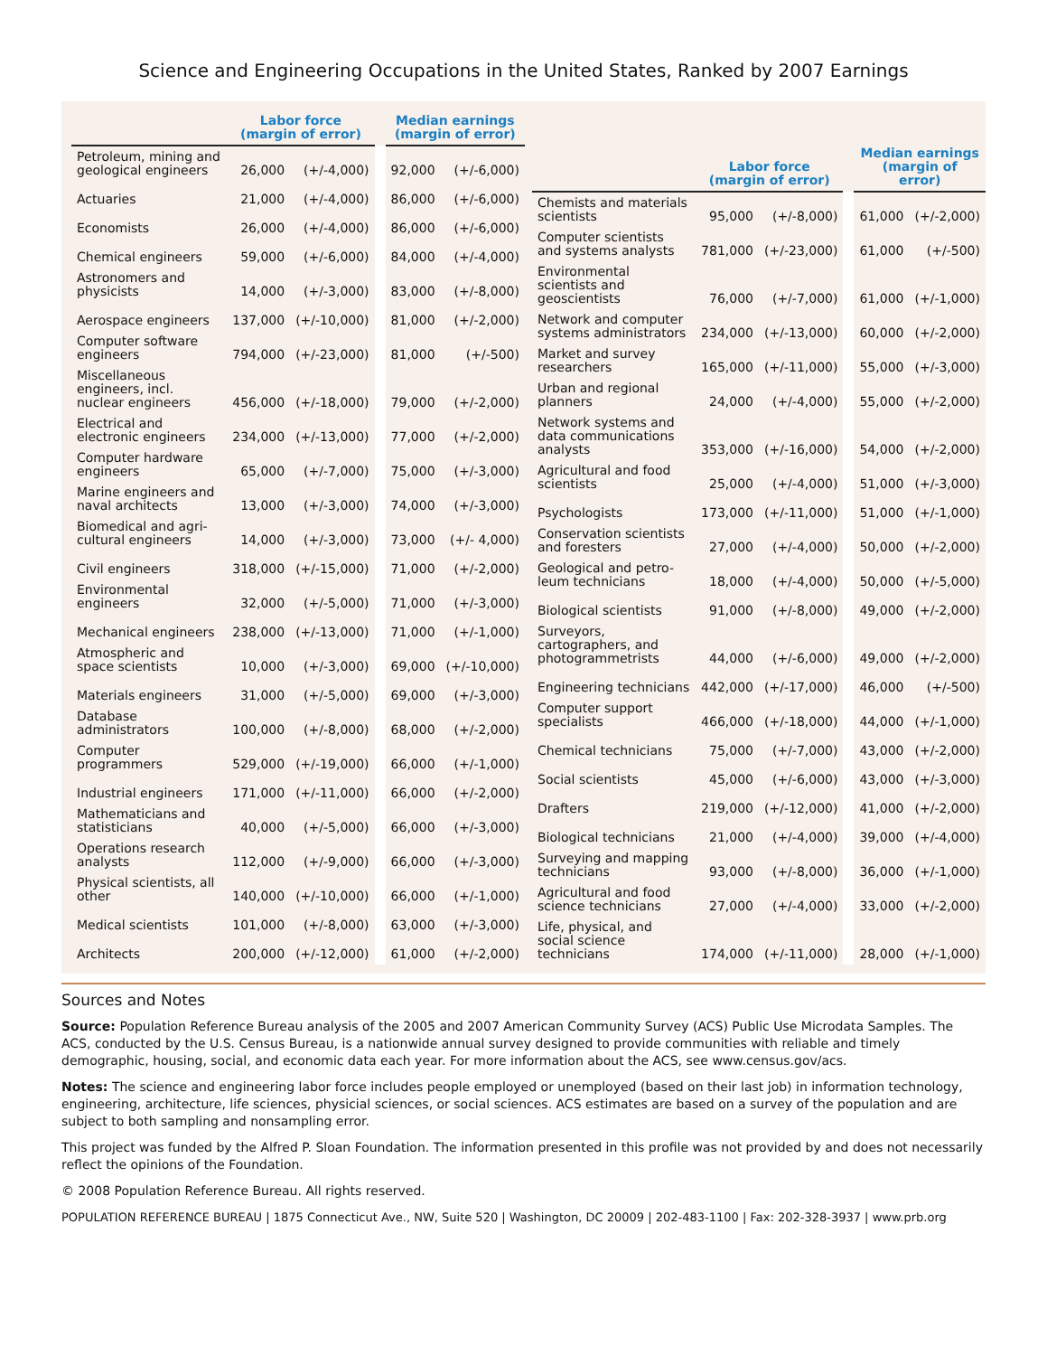Science and Engineering Occupations in the United States, Ranked by 2007 Earnings
| | Labor force (margin of error) | | | Median earnings (margin of error) | |
| --- | --- | --- | --- | --- | --- |
| Petroleum, mining and geological engineers | 26,000 | (+/-4,000) | | 92,000 | (+/-6,000) |
| Actuaries | 21,000 | (+/-4,000) | | 86,000 | (+/-6,000) |
| Economists | 26,000 | (+/-4,000) | | 86,000 | (+/-6,000) |
| Chemical engineers | 59,000 | (+/-6,000) | | 84,000 | (+/-4,000) |
| Astronomers and physicists | 14,000 | (+/-3,000) | | 83,000 | (+/-8,000) |
| Aerospace engineers | 137,000 | (+/-10,000) | | 81,000 | (+/-2,000) |
| Computer software engineers | 794,000 | (+/-23,000) | | 81,000 | (+/-500) |
| Miscellaneous engineers, incl. nuclear engineers | 456,000 | (+/-18,000) | | 79,000 | (+/-2,000) |
| Electrical and electronic engineers | 234,000 | (+/-13,000) | | 77,000 | (+/-2,000) |
| Computer hardware engineers | 65,000 | (+/-7,000) | | 75,000 | (+/-3,000) |
| Marine engineers and naval architects | 13,000 | (+/-3,000) | | 74,000 | (+/-3,000) |
| Biomedical and agri-cultural engineers | 14,000 | (+/-3,000) | | 73,000 | (+/- 4,000) |
| Civil engineers | 318,000 | (+/-15,000) | | 71,000 | (+/-2,000) |
| Environmental engineers | 32,000 | (+/-5,000) | | 71,000 | (+/-3,000) |
| Mechanical engineers | 238,000 | (+/-13,000) | | 71,000 | (+/-1,000) |
| Atmospheric and space scientists | 10,000 | (+/-3,000) | | 69,000 | (+/-10,000) |
| Materials engineers | 31,000 | (+/-5,000) | | 69,000 | (+/-3,000) |
| Database administrators | 100,000 | (+/-8,000) | | 68,000 | (+/-2,000) |
| Computer programmers | 529,000 | (+/-19,000) | | 66,000 | (+/-1,000) |
| Industrial engineers | 171,000 | (+/-11,000) | | 66,000 | (+/-2,000) |
| Mathematicians and statisticians | 40,000 | (+/-5,000) | | 66,000 | (+/-3,000) |
| Operations research analysts | 112,000 | (+/-9,000) | | 66,000 | (+/-3,000) |
| Physical scientists, all other | 140,000 | (+/-10,000) | | 66,000 | (+/-1,000) |
| Medical scientists | 101,000 | (+/-8,000) | | 63,000 | (+/-3,000) |
| Architects | 200,000 | (+/-12,000) | | 61,000 | (+/-2,000) |
| | Labor force (margin of error) | | | Median earnings (margin of error) | |
| --- | --- | --- | --- | --- | --- |
| Chemists and materials scientists | 95,000 | (+/-8,000) | | 61,000 | (+/-2,000) |
| Computer scientists and systems analysts | 781,000 | (+/-23,000) | | 61,000 | (+/-500) |
| Environmental scientists and geoscientists | 76,000 | (+/-7,000) | | 61,000 | (+/-1,000) |
| Network and computer systems administrators | 234,000 | (+/-13,000) | | 60,000 | (+/-2,000) |
| Market and survey researchers | 165,000 | (+/-11,000) | | 55,000 | (+/-3,000) |
| Urban and regional planners | 24,000 | (+/-4,000) | | 55,000 | (+/-2,000) |
| Network systems and data communications analysts | 353,000 | (+/-16,000) | | 54,000 | (+/-2,000) |
| Agricultural and food scientists | 25,000 | (+/-4,000) | | 51,000 | (+/-3,000) |
| Psychologists | 173,000 | (+/-11,000) | | 51,000 | (+/-1,000) |
| Conservation scientists and foresters | 27,000 | (+/-4,000) | | 50,000 | (+/-2,000) |
| Geological and petro-leum technicians | 18,000 | (+/-4,000) | | 50,000 | (+/-5,000) |
| Biological scientists | 91,000 | (+/-8,000) | | 49,000 | (+/-2,000) |
| Surveyors, cartographers, and photogrammetrists | 44,000 | (+/-6,000) | | 49,000 | (+/-2,000) |
| Engineering technicians | 442,000 | (+/-17,000) | | 46,000 | (+/-500) |
| Computer support specialists | 466,000 | (+/-18,000) | | 44,000 | (+/-1,000) |
| Chemical technicians | 75,000 | (+/-7,000) | | 43,000 | (+/-2,000) |
| Social scientists | 45,000 | (+/-6,000) | | 43,000 | (+/-3,000) |
| Drafters | 219,000 | (+/-12,000) | | 41,000 | (+/-2,000) |
| Biological technicians | 21,000 | (+/-4,000) | | 39,000 | (+/-4,000) |
| Surveying and mapping technicians | 93,000 | (+/-8,000) | | 36,000 | (+/-1,000) |
| Agricultural and food science technicians | 27,000 | (+/-4,000) | | 33,000 | (+/-2,000) |
| Life, physical, and social science technicians | 174,000 | (+/-11,000) | | 28,000 | (+/-1,000) |
Sources and Notes
Source: Population Reference Bureau analysis of the 2005 and 2007 American Community Survey (ACS) Public Use Microdata Samples. The ACS, conducted by the U.S. Census Bureau, is a nationwide annual survey designed to provide communities with reliable and timely demographic, housing, social, and economic data each year. For more information about the ACS, see www.census.gov/acs.
Notes: The science and engineering labor force includes people employed or unemployed (based on their last job) in information technology, engineering, architecture, life sciences, physicial sciences, or social sciences. ACS estimates are based on a survey of the population and are subject to both sampling and nonsampling error.
This project was funded by the Alfred P. Sloan Foundation. The information presented in this profile was not provided by and does not necessarily reflect the opinions of the Foundation.
© 2008 Population Reference Bureau. All rights reserved.
POPULATION REFERENCE BUREAU | 1875 Connecticut Ave., NW, Suite 520 | Washington, DC 20009 | 202-483-1100 | Fax: 202-328-3937 | www.prb.org